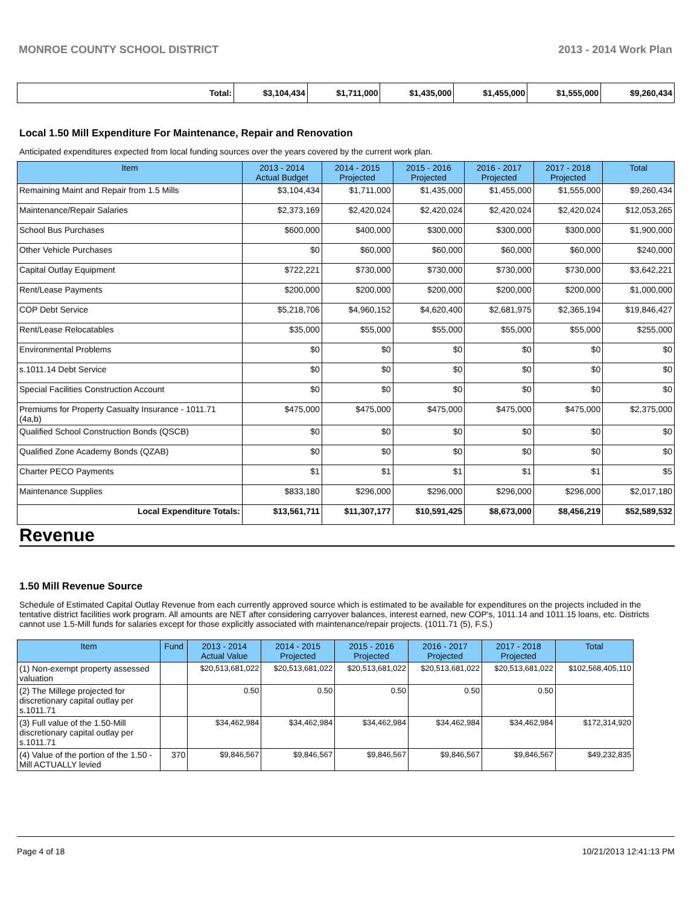MONROE COUNTY SCHOOL DISTRICT 2013 - 2014 Work Plan
| Total: | $3,104,434 | $1,711,000 | $1,435,000 | $1,455,000 | $1,555,000 | $9,260,434 |
Local 1.50 Mill Expenditure For Maintenance, Repair and Renovation
Anticipated expenditures expected from local funding sources over the years covered by the current work plan.
| Item | 2013 - 2014 Actual Budget | 2014 - 2015 Projected | 2015 - 2016 Projected | 2016 - 2017 Projected | 2017 - 2018 Projected | Total |
| --- | --- | --- | --- | --- | --- | --- |
| Remaining Maint and Repair from 1.5 Mills | $3,104,434 | $1,711,000 | $1,435,000 | $1,455,000 | $1,555,000 | $9,260,434 |
| Maintenance/Repair Salaries | $2,373,169 | $2,420,024 | $2,420,024 | $2,420,024 | $2,420,024 | $12,053,265 |
| School Bus Purchases | $600,000 | $400,000 | $300,000 | $300,000 | $300,000 | $1,900,000 |
| Other Vehicle Purchases | $0 | $60,000 | $60,000 | $60,000 | $60,000 | $240,000 |
| Capital Outlay Equipment | $722,221 | $730,000 | $730,000 | $730,000 | $730,000 | $3,642,221 |
| Rent/Lease Payments | $200,000 | $200,000 | $200,000 | $200,000 | $200,000 | $1,000,000 |
| COP Debt Service | $5,218,706 | $4,960,152 | $4,620,400 | $2,681,975 | $2,365,194 | $19,846,427 |
| Rent/Lease Relocatables | $35,000 | $55,000 | $55,000 | $55,000 | $55,000 | $255,000 |
| Environmental Problems | $0 | $0 | $0 | $0 | $0 | $0 |
| s.1011.14 Debt Service | $0 | $0 | $0 | $0 | $0 | $0 |
| Special Facilities Construction Account | $0 | $0 | $0 | $0 | $0 | $0 |
| Premiums for Property Casualty Insurance - 1011.71 (4a,b) | $475,000 | $475,000 | $475,000 | $475,000 | $475,000 | $2,375,000 |
| Qualified School Construction Bonds (QSCB) | $0 | $0 | $0 | $0 | $0 | $0 |
| Qualified Zone Academy Bonds (QZAB) | $0 | $0 | $0 | $0 | $0 | $0 |
| Charter PECO Payments | $1 | $1 | $1 | $1 | $1 | $5 |
| Maintenance Supplies | $833,180 | $296,000 | $296,000 | $296,000 | $296,000 | $2,017,180 |
| Local Expenditure Totals: | $13,561,711 | $11,307,177 | $10,591,425 | $8,673,000 | $8,456,219 | $52,589,532 |
Revenue
1.50 Mill Revenue Source
Schedule of Estimated Capital Outlay Revenue from each currently approved source which is estimated to be available for expenditures on the projects included in the tentative district facilities work program. All amounts are NET after considering carryover balances, interest earned, new COP's, 1011.14 and 1011.15 loans, etc. Districts cannot use 1.5-Mill funds for salaries except for those explicitly associated with maintenance/repair projects. (1011.71 (5), F.S.)
| Item | Fund | 2013 - 2014 Actual Value | 2014 - 2015 Projected | 2015 - 2016 Projected | 2016 - 2017 Projected | 2017 - 2018 Projected | Total |
| --- | --- | --- | --- | --- | --- | --- | --- |
| (1) Non-exempt property assessed valuation | | $20,513,681,022 | $20,513,681,022 | $20,513,681,022 | $20,513,681,022 | $20,513,681,022 | $102,568,405,110 |
| (2) The Millege projected for discretionary capital outlay per s.1011.71 | | 0.50 | 0.50 | 0.50 | 0.50 | 0.50 | |
| (3) Full value of the 1.50-Mill discretionary capital outlay per s.1011.71 | | $34,462,984 | $34,462,984 | $34,462,984 | $34,462,984 | $34,462,984 | $172,314,920 |
| (4) Value of the portion of the 1.50 -Mill ACTUALLY levied | 370 | $9,846,567 | $9,846,567 | $9,846,567 | $9,846,567 | $9,846,567 | $49,232,835 |
Page 4 of 18 10/21/2013 12:41:13 PM